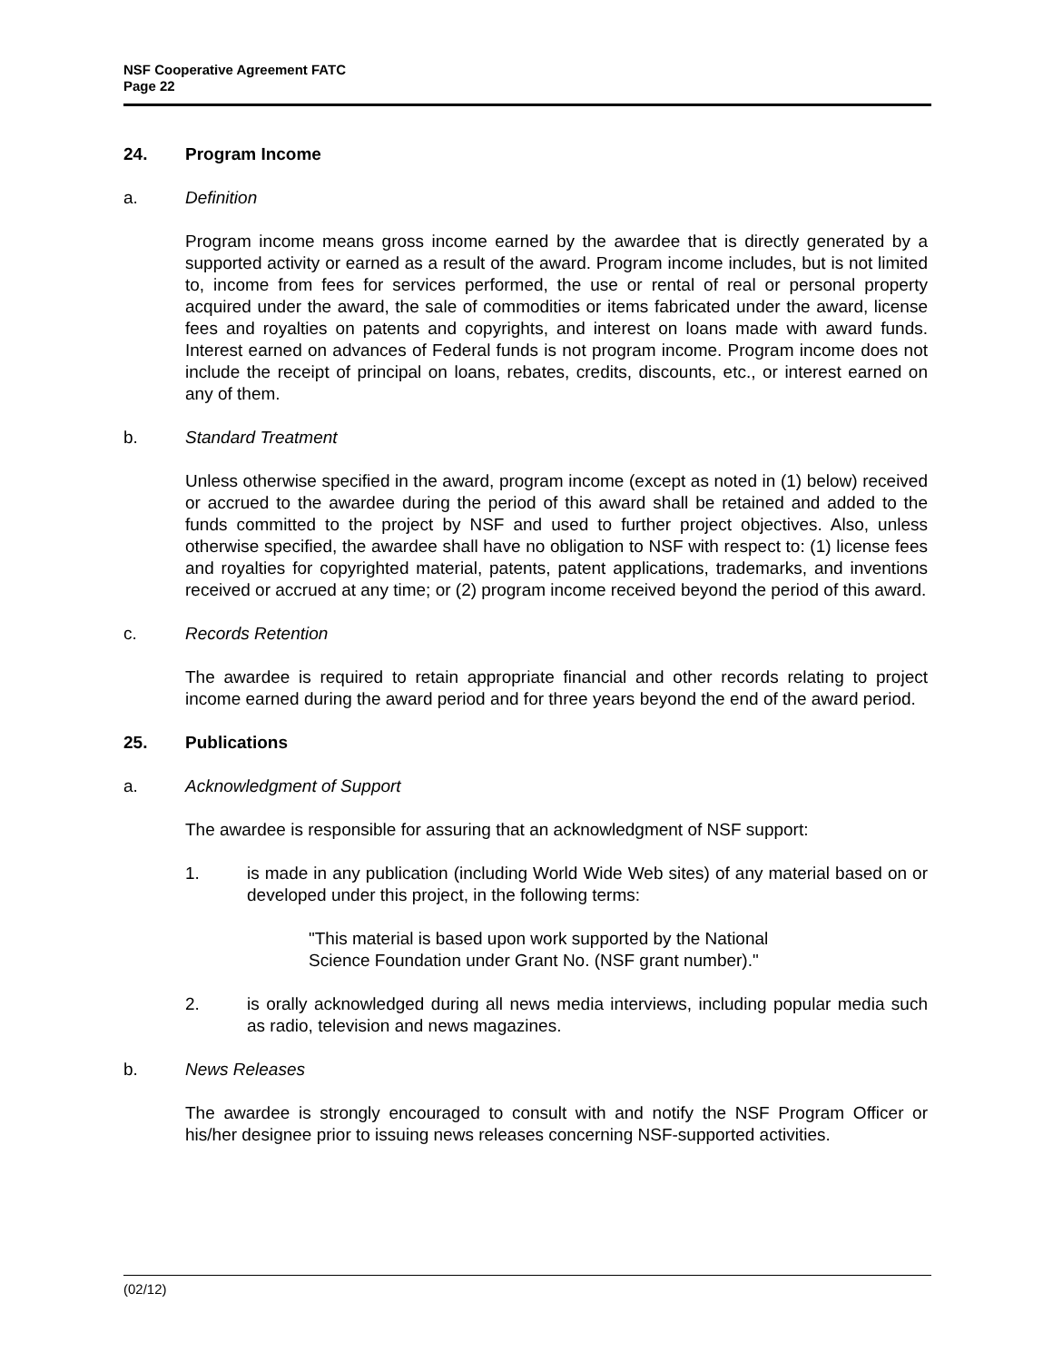NSF Cooperative Agreement FATC
Page 22
24. Program Income
a. Definition
Program income means gross income earned by the awardee that is directly generated by a supported activity or earned as a result of the award. Program income includes, but is not limited to, income from fees for services performed, the use or rental of real or personal property acquired under the award, the sale of commodities or items fabricated under the award, license fees and royalties on patents and copyrights, and interest on loans made with award funds. Interest earned on advances of Federal funds is not program income. Program income does not include the receipt of principal on loans, rebates, credits, discounts, etc., or interest earned on any of them.
b. Standard Treatment
Unless otherwise specified in the award, program income (except as noted in (1) below) received or accrued to the awardee during the period of this award shall be retained and added to the funds committed to the project by NSF and used to further project objectives. Also, unless otherwise specified, the awardee shall have no obligation to NSF with respect to: (1) license fees and royalties for copyrighted material, patents, patent applications, trademarks, and inventions received or accrued at any time; or (2) program income received beyond the period of this award.
c. Records Retention
The awardee is required to retain appropriate financial and other records relating to project income earned during the award period and for three years beyond the end of the award period.
25. Publications
a. Acknowledgment of Support
The awardee is responsible for assuring that an acknowledgment of NSF support:
1. is made in any publication (including World Wide Web sites) of any material based on or developed under this project, in the following terms:
"This material is based upon work supported by the National
Science Foundation under Grant No. (NSF grant number)."
2. is orally acknowledged during all news media interviews, including popular media such as radio, television and news magazines.
b. News Releases
The awardee is strongly encouraged to consult with and notify the NSF Program Officer or his/her designee prior to issuing news releases concerning NSF-supported activities.
(02/12)